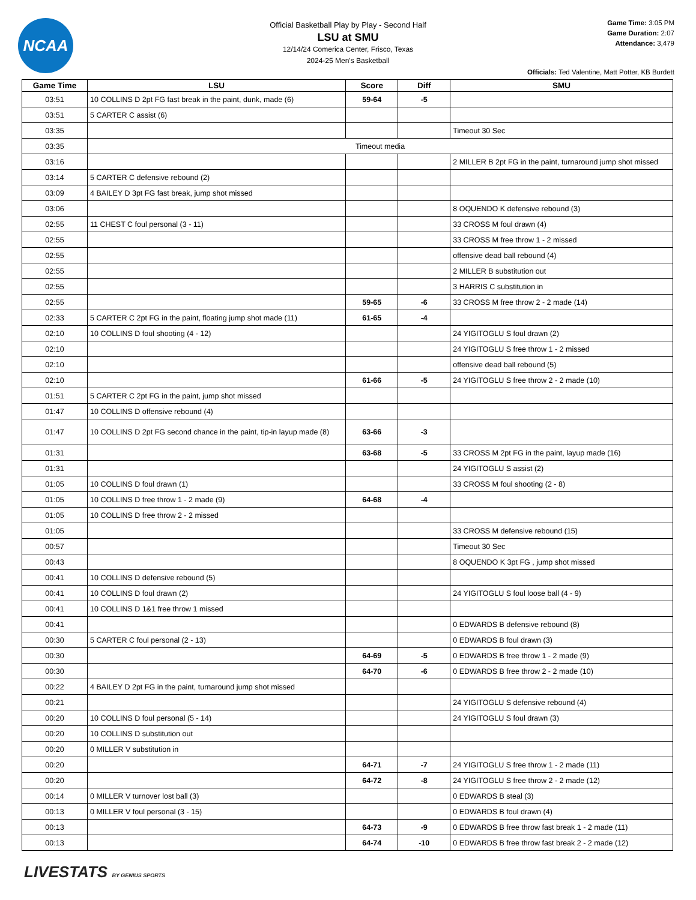NCAA
Official Basketball Play by Play - Second Half
LSU at SMU
12/14/24 Comerica Center, Frisco, Texas
2024-25 Men's Basketball
Game Time: 3:05 PM
Game Duration: 2:07
Attendance: 3,479
Officials: Ted Valentine, Matt Potter, KB Burdett
| Game Time | LSU | Score | Diff | SMU |
| --- | --- | --- | --- | --- |
| 03:51 | 10 COLLINS D 2pt FG fast break in the paint, dunk, made (6) | 59-64 | -5 | |
| 03:51 | 5 CARTER C assist (6) | | | |
| 03:35 | | | | Timeout 30 Sec |
| 03:35 | Timeout media | | | |
| 03:16 | | | | 2 MILLER B 2pt FG in the paint, turnaround jump shot missed |
| 03:14 | 5 CARTER C defensive rebound (2) | | | |
| 03:09 | 4 BAILEY D 3pt FG fast break, jump shot missed | | | |
| 03:06 | | | | 8 OQUENDO K defensive rebound (3) |
| 02:55 | 11 CHEST C foul personal (3 - 11) | | | 33 CROSS M foul drawn (4) |
| 02:55 | | | | 33 CROSS M free throw 1 - 2 missed |
| 02:55 | | | | offensive dead ball rebound (4) |
| 02:55 | | | | 2 MILLER B substitution out |
| 02:55 | | | | 3 HARRIS C substitution in |
| 02:55 | | 59-65 | -6 | 33 CROSS M free throw 2 - 2 made (14) |
| 02:33 | 5 CARTER C 2pt FG in the paint, floating jump shot made (11) | 61-65 | -4 | |
| 02:10 | 10 COLLINS D foul shooting (4 - 12) | | | 24 YIGITOGLU S foul drawn (2) |
| 02:10 | | | | 24 YIGITOGLU S free throw 1 - 2 missed |
| 02:10 | | | | offensive dead ball rebound (5) |
| 02:10 | | 61-66 | -5 | 24 YIGITOGLU S free throw 2 - 2 made (10) |
| 01:51 | 5 CARTER C 2pt FG in the paint, jump shot missed | | | |
| 01:47 | 10 COLLINS D offensive rebound (4) | | | |
| 01:47 | 10 COLLINS D 2pt FG second chance in the paint, tip-in layup made (8) | 63-66 | -3 | |
| 01:31 | | 63-68 | -5 | 33 CROSS M 2pt FG in the paint, layup made (16) |
| 01:31 | | | | 24 YIGITOGLU S assist (2) |
| 01:05 | 10 COLLINS D foul drawn (1) | | | 33 CROSS M foul shooting (2 - 8) |
| 01:05 | 10 COLLINS D free throw 1 - 2 made (9) | 64-68 | -4 | |
| 01:05 | 10 COLLINS D free throw 2 - 2 missed | | | |
| 01:05 | | | | 33 CROSS M defensive rebound (15) |
| 00:57 | | | | Timeout 30 Sec |
| 00:43 | | | | 8 OQUENDO K 3pt FG , jump shot missed |
| 00:41 | 10 COLLINS D defensive rebound (5) | | | |
| 00:41 | 10 COLLINS D foul drawn (2) | | | 24 YIGITOGLU S foul loose ball (4 - 9) |
| 00:41 | 10 COLLINS D 1&1 free throw 1 missed | | | |
| 00:41 | | | | 0 EDWARDS B defensive rebound (8) |
| 00:30 | 5 CARTER C foul personal (2 - 13) | | | 0 EDWARDS B foul drawn (3) |
| 00:30 | | 64-69 | -5 | 0 EDWARDS B free throw 1 - 2 made (9) |
| 00:30 | | 64-70 | -6 | 0 EDWARDS B free throw 2 - 2 made (10) |
| 00:22 | 4 BAILEY D 2pt FG in the paint, turnaround jump shot missed | | | |
| 00:21 | | | | 24 YIGITOGLU S defensive rebound (4) |
| 00:20 | 10 COLLINS D foul personal (5 - 14) | | | 24 YIGITOGLU S foul drawn (3) |
| 00:20 | 10 COLLINS D substitution out | | | |
| 00:20 | 0 MILLER V substitution in | | | |
| 00:20 | | 64-71 | -7 | 24 YIGITOGLU S free throw 1 - 2 made (11) |
| 00:20 | | 64-72 | -8 | 24 YIGITOGLU S free throw 2 - 2 made (12) |
| 00:14 | 0 MILLER V turnover lost ball (3) | | | 0 EDWARDS B steal (3) |
| 00:13 | 0 MILLER V foul personal (3 - 15) | | | 0 EDWARDS B foul drawn (4) |
| 00:13 | | 64-73 | -9 | 0 EDWARDS B free throw fast break 1 - 2 made (11) |
| 00:13 | | 64-74 | -10 | 0 EDWARDS B free throw fast break 2 - 2 made (12) |
LIVESTATS BY GENIUS SPORTS